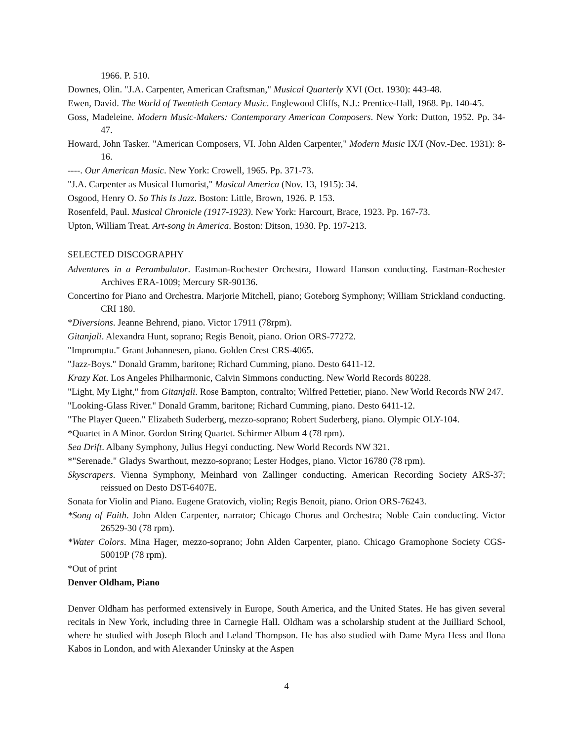1966. P. 510.
Downes, Olin. "J.A. Carpenter, American Craftsman," Musical Quarterly XVI (Oct. 1930): 443-48.
Ewen, David. The World of Twentieth Century Music. Englewood Cliffs, N.J.: Prentice-Hall, 1968. Pp. 140-45.
Goss, Madeleine. Modern Music-Makers: Contemporary American Composers. New York: Dutton, 1952. Pp. 34-47.
Howard, John Tasker. "American Composers, VI. John Alden Carpenter," Modern Music IX/I (Nov.-Dec. 1931): 8-16.
----. Our American Music. New York: Crowell, 1965. Pp. 371-73.
"J.A. Carpenter as Musical Humorist," Musical America (Nov. 13, 1915): 34.
Osgood, Henry O. So This Is Jazz. Boston: Little, Brown, 1926. P. 153.
Rosenfeld, Paul. Musical Chronicle (1917-1923). New York: Harcourt, Brace, 1923. Pp. 167-73.
Upton, William Treat. Art-song in America. Boston: Ditson, 1930. Pp. 197-213.
SELECTED DISCOGRAPHY
Adventures in a Perambulator. Eastman-Rochester Orchestra, Howard Hanson conducting. Eastman-Rochester Archives ERA-1009; Mercury SR-90136.
Concertino for Piano and Orchestra. Marjorie Mitchell, piano; Goteborg Symphony; William Strickland conducting. CRI 180.
*Diversions. Jeanne Behrend, piano. Victor 17911 (78rpm).
Gitanjali. Alexandra Hunt, soprano; Regis Benoit, piano. Orion ORS-77272.
"Impromptu." Grant Johannesen, piano. Golden Crest CRS-4065.
"Jazz-Boys." Donald Gramm, baritone; Richard Cumming, piano. Desto 6411-12.
Krazy Kat. Los Angeles Philharmonic, Calvin Simmons conducting. New World Records 80228.
"Light, My Light," from Gitanjali. Rose Bampton, contralto; Wilfred Pettetier, piano. New World Records NW 247.
"Looking-Glass River." Donald Gramm, baritone; Richard Cumming, piano. Desto 6411-12.
"The Player Queen." Elizabeth Suderberg, mezzo-soprano; Robert Suderberg, piano. Olympic OLY-104.
*Quartet in A Minor. Gordon String Quartet. Schirmer Album 4 (78 rpm).
Sea Drift. Albany Symphony, Julius Hegyi conducting. New World Records NW 321.
*"Serenade." Gladys Swarthout, mezzo-soprano; Lester Hodges, piano. Victor 16780 (78 rpm).
Skyscrapers. Vienna Symphony, Meinhard von Zallinger conducting. American Recording Society ARS-37; reissued on Desto DST-6407E.
Sonata for Violin and Piano. Eugene Gratovich, violin; Regis Benoit, piano. Orion ORS-76243.
*Song of Faith. John Alden Carpenter, narrator; Chicago Chorus and Orchestra; Noble Cain conducting. Victor 26529-30 (78 rpm).
*Water Colors. Mina Hager, mezzo-soprano; John Alden Carpenter, piano. Chicago Gramophone Society CGS-50019P (78 rpm).
*Out of print
Denver Oldham, Piano
Denver Oldham has performed extensively in Europe, South America, and the United States. He has given several recitals in New York, including three in Carnegie Hall. Oldham was a scholarship student at the Juilliard School, where he studied with Joseph Bloch and Leland Thompson. He has also studied with Dame Myra Hess and Ilona Kabos in London, and with Alexander Uninsky at the Aspen
4